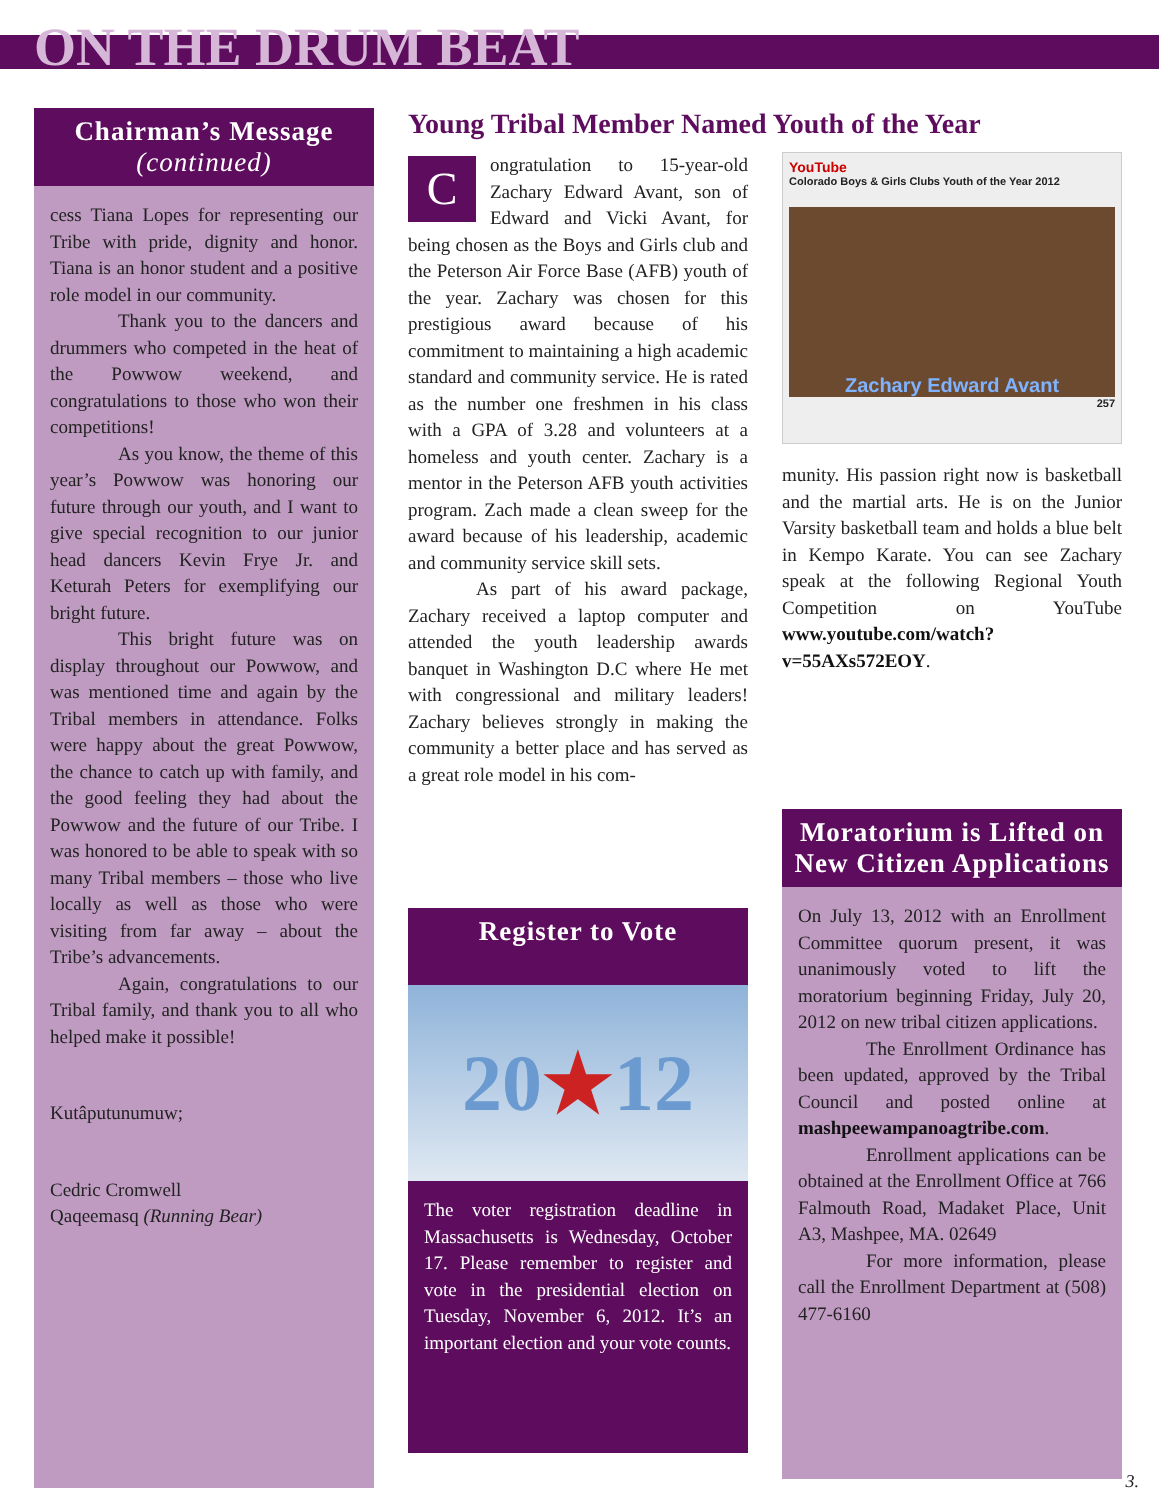ON THE DRUM BEAT
Chairman’s Message
(continued)
cess Tiana Lopes for representing our Tribe with pride, dignity and honor. Tiana is an honor student and a positive role model in our community.
Thank you to the dancers and drummers who competed in the heat of the Powwow weekend, and congratulations to those who won their competitions!
As you know, the theme of this year’s Powwow was honoring our future through our youth, and I want to give special recognition to our junior head dancers Kevin Frye Jr. and Keturah Peters for exemplifying our bright future.
This bright future was on display throughout our Powwow, and was mentioned time and again by the Tribal members in attendance. Folks were happy about the great Powwow, the chance to catch up with family, and the good feeling they had about the Powwow and the future of our Tribe. I was honored to be able to speak with so many Tribal members – those who live locally as well as those who were visiting from far away – about the Tribe’s advancements.
Again, congratulations to our Tribal family, and thank you to all who helped make it possible!
Kutâputunumuw;
Cedric Cromwell
Qaqeemasq (Running Bear)
Young Tribal Member Named Youth of the Year
C
ongratulation to 15-year-old Zachary Edward Avant, son of Edward and Vicki Avant, for being chosen as the Boys and Girls club and the Peterson Air Force Base (AFB) youth of the year. Zachary was chosen for this prestigious award because of his commitment to maintaining a high academic standard and community service. He is rated as the number one freshmen in his class with a GPA of 3.28 and volunteers at a homeless and youth center. Zachary is a mentor in the Peterson AFB youth activities program. Zach made a clean sweep for the award because of his leadership, academic and community service skill sets.
As part of his award package, Zachary received a laptop computer and attended the youth leadership awards banquet in Washington D.C where He met with congressional and military leaders! Zachary believes strongly in making the community a better place and has served as a great role model in his com-
Register to Vote
20 ★ 12
The voter registration deadline in Massachusetts is Wednesday, October 17. Please remember to register and vote in the presidential election on Tuesday, November 6, 2012. It’s an important election and your vote counts.
YouTube
Colorado Boys & Girls Clubs Youth of the Year 2012
Zachary Edward Avant
257
munity. His passion right now is basketball and the martial arts. He is on the Junior Varsity basketball team and holds a blue belt in Kempo Karate. You can see Zachary speak at the following Regional Youth Competition on YouTube www.youtube.com/watch?v=55AXs572EOY.
Moratorium is Lifted on New Citizen Applications
On July 13, 2012 with an Enrollment Committee quorum present, it was unanimously voted to lift the moratorium beginning Friday, July 20, 2012 on new tribal citizen applications.
The Enrollment Ordinance has been updated, approved by the Tribal Council and posted online at mashpeewampanoagtribe.com.
Enrollment applications can be obtained at the Enrollment Office at 766 Falmouth Road, Madaket Place, Unit A3, Mashpee, MA. 02649
For more information, please call the Enrollment Department at (508) 477-6160
3.